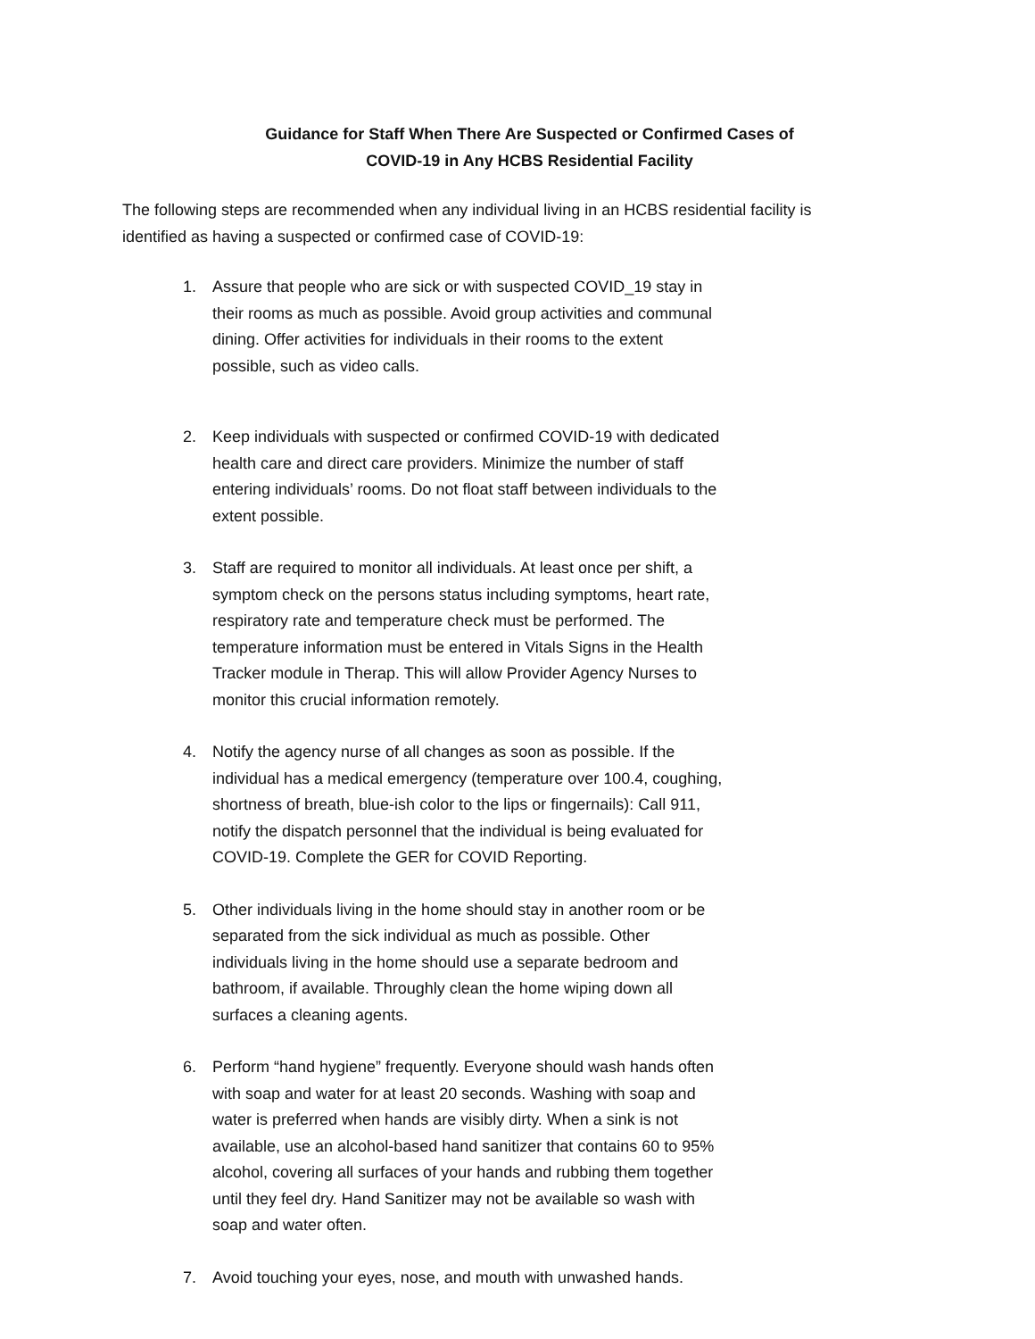Guidance for Staff When There Are Suspected or Confirmed Cases of
COVID-19 in Any HCBS Residential Facility
The following steps are recommended when any individual living in an HCBS residential facility is identified as having a suspected or confirmed case of COVID-19:
1. Assure that people who are sick or with suspected COVID_19 stay in their rooms as much as possible. Avoid group activities and communal dining. Offer activities for individuals in their rooms to the extent possible, such as video calls.
2. Keep individuals with suspected or confirmed COVID-19 with dedicated health care and direct care providers. Minimize the number of staff entering individuals’ rooms. Do not float staff between individuals to the extent possible.
3. Staff are required to monitor all individuals. At least once per shift, a symptom check on the persons status including symptoms, heart rate, respiratory rate and temperature check must be performed. The temperature information must be entered in Vitals Signs in the Health Tracker module in Therap. This will allow Provider Agency Nurses to monitor this crucial information remotely.
4. Notify the agency nurse of all changes as soon as possible. If the individual has a medical emergency (temperature over 100.4, coughing, shortness of breath, blue-ish color to the lips or fingernails): Call 911, notify the dispatch personnel that the individual is being evaluated for COVID-19. Complete the GER for COVID Reporting.
5. Other individuals living in the home should stay in another room or be separated from the sick individual as much as possible. Other individuals living in the home should use a separate bedroom and bathroom, if available. Throughly clean the home wiping down all surfaces a cleaning agents.
6. Perform “hand hygiene” frequently. Everyone should wash hands often with soap and water for at least 20 seconds. Washing with soap and water is preferred when hands are visibly dirty. When a sink is not available, use an alcohol-based hand sanitizer that contains 60 to 95% alcohol, covering all surfaces of your hands and rubbing them together until they feel dry. Hand Sanitizer may not be available so wash with soap and water often.
7. Avoid touching your eyes, nose, and mouth with unwashed hands.